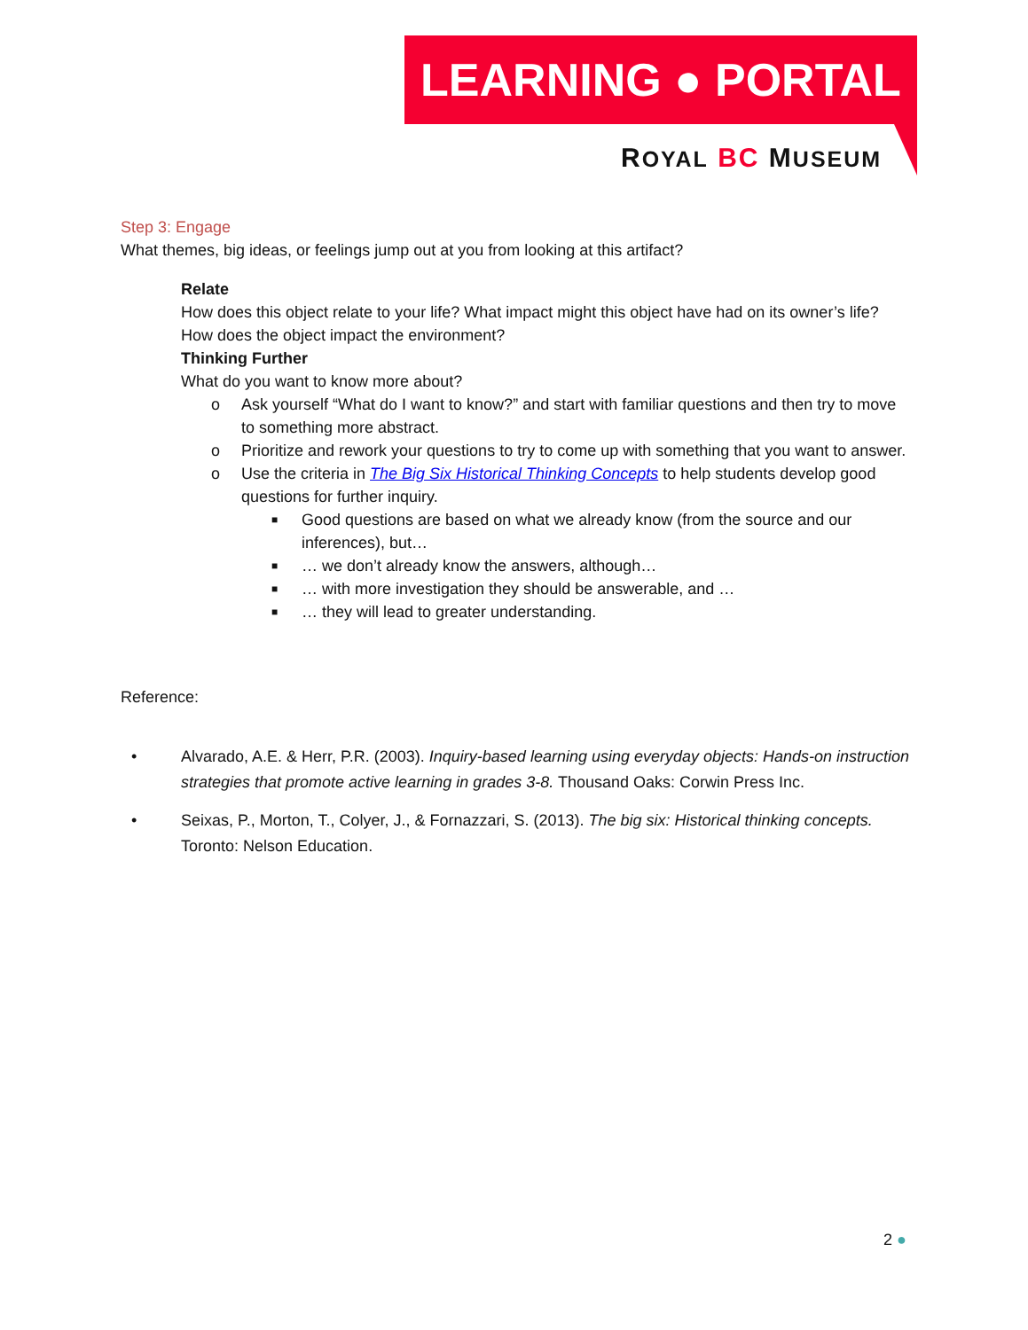LEARNING ● PORTAL
ROYAL BC MUSEUM
Step 3: Engage
What themes, big ideas, or feelings jump out at you from looking at this artifact?
Relate
How does this object relate to your life? What impact might this object have had on its owner’s life? How does the object impact the environment?
Thinking Further
What do you want to know more about?
o Ask yourself “What do I want to know?” and start with familiar questions and then try to move to something more abstract.
o Prioritize and rework your questions to try to come up with something that you want to answer.
o Use the criteria in The Big Six Historical Thinking Concepts to help students develop good questions for further inquiry.
■
Good questions are based on what we already know (from the source and our inferences), but…
■
… we don’t already know the answers, although…
■
… with more investigation they should be answerable, and …
■
… they will lead to greater understanding.
Reference:
• Alvarado, A.E. & Herr, P.R. (2003). Inquiry-based learning using everyday objects: Hands-on instruction strategies that promote active learning in grades 3-8. Thousand Oaks: Corwin Press Inc.
• Seixas, P., Morton, T., Colyer, J., & Fornazzari, S. (2013). The big six: Historical thinking concepts. Toronto: Nelson Education.
2 ●